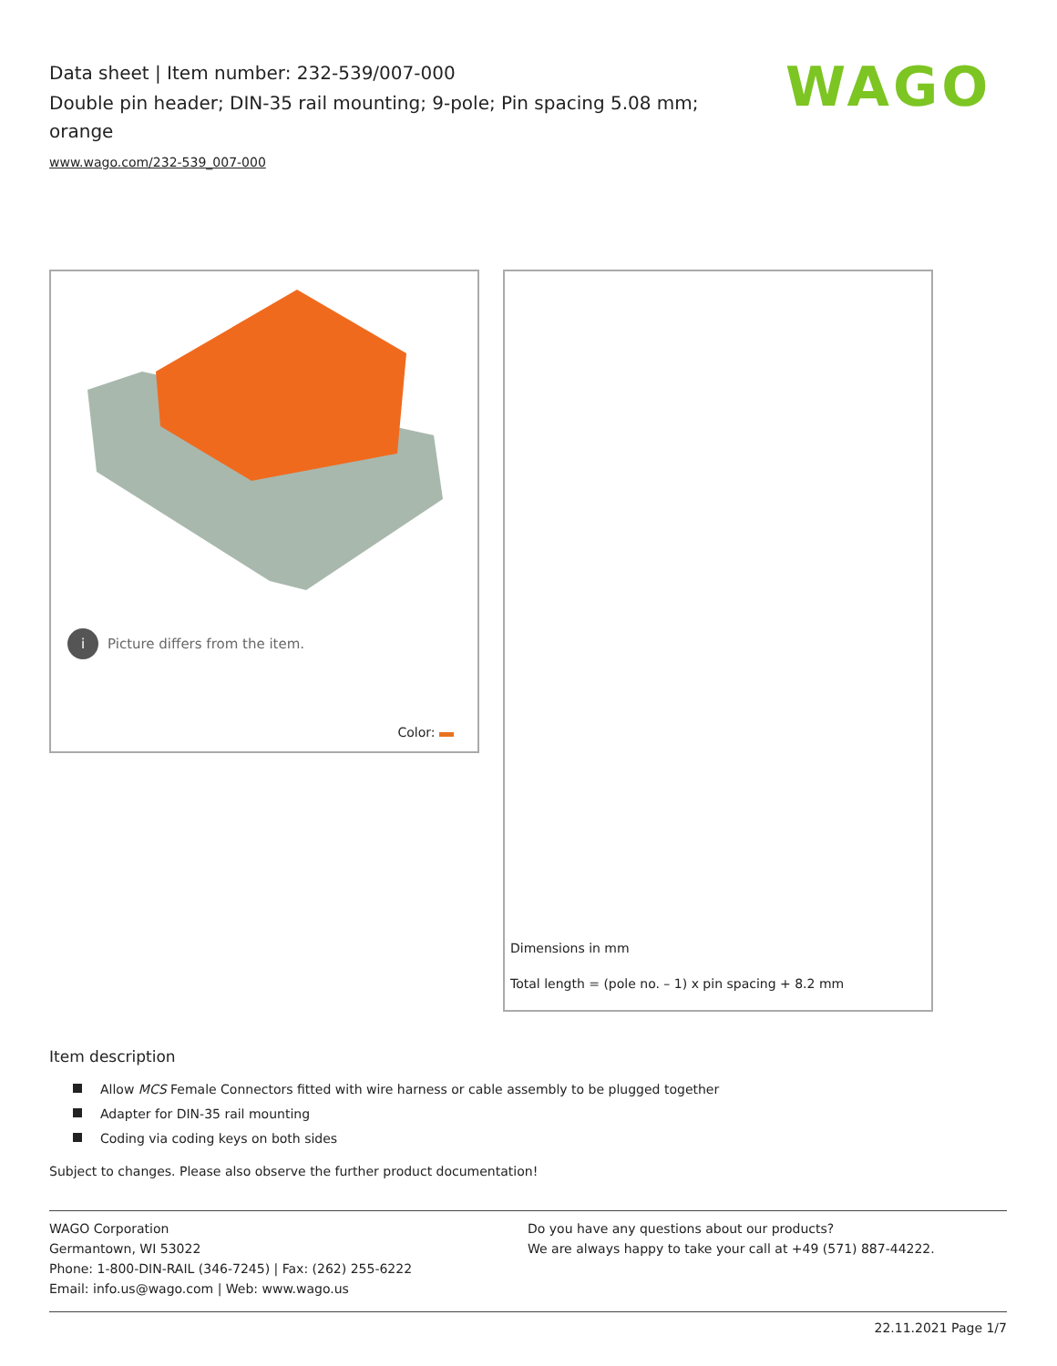Data sheet | Item number: 232-539/007-000
Double pin header; DIN-35 rail mounting; 9-pole; Pin spacing 5.08 mm; orange
www.wago.com/232-539_007-000
WAGO
i
Picture differs from the item.
Color:
Dimensions in mm
Total length = (pole no. – 1) x pin spacing + 8.2 mm
Item description
Allow MCS Female Connectors fitted with wire harness or cable assembly to be plugged together
Adapter for DIN-35 rail mounting
Coding via coding keys on both sides
Subject to changes. Please also observe the further product documentation!
WAGO Corporation
Germantown, WI 53022
Phone: 1-800-DIN-RAIL (346-7245) | Fax: (262) 255-6222
Email: info.us@wago.com | Web: www.wago.us
Do you have any questions about our products?
We are always happy to take your call at +49 (571) 887-44222.
22.11.2021 Page 1/7